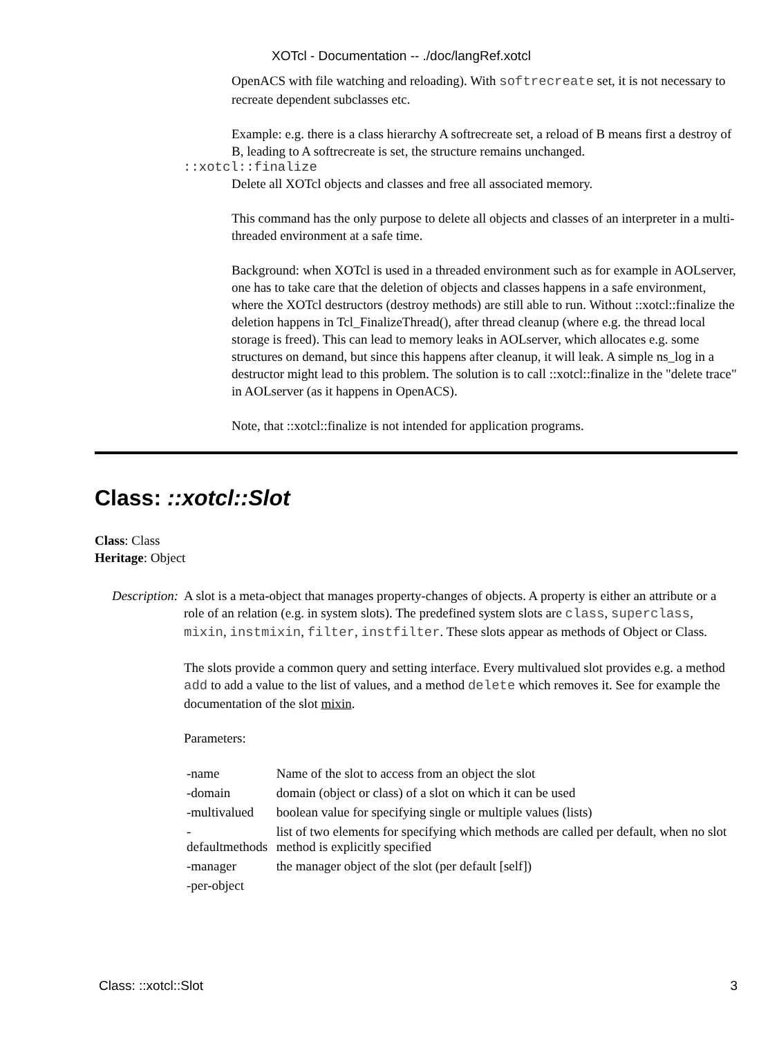XOTcl - Documentation -- ./doc/langRef.xotcl
OpenACS with file watching and reloading). With softrecreate set, it is not necessary to recreate dependent subclasses etc.
Example: e.g. there is a class hierarchy A softrecreate set, a reload of B means first a destroy of B, leading to A softrecreate is set, the structure remains unchanged.
::xotcl::finalize
Delete all XOTcl objects and classes and free all associated memory.
This command has the only purpose to delete all objects and classes of an interpreter in a multi-threaded environment at a safe time.
Background: when XOTcl is used in a threaded environment such as for example in AOLserver, one has to take care that the deletion of objects and classes happens in a safe environment, where the XOTcl destructors (destroy methods) are still able to run. Without ::xotcl::finalize the deletion happens in Tcl_FinalizeThread(), after thread cleanup (where e.g. the thread local storage is freed). This can lead to memory leaks in AOLserver, which allocates e.g. some structures on demand, but since this happens after cleanup, it will leak. A simple ns_log in a destructor might lead to this problem. The solution is to call ::xotcl::finalize in the "delete trace" in AOLserver (as it happens in OpenACS).
Note, that ::xotcl::finalize is not intended for application programs.
Class: ::xotcl::Slot
Class: Class
Heritage: Object
Description:
A slot is a meta-object that manages property-changes of objects. A property is either an attribute or a role of an relation (e.g. in system slots). The predefined system slots are class, superclass, mixin, instmixin, filter, instfilter. These slots appear as methods of Object or Class.
The slots provide a common query and setting interface. Every multivalued slot provides e.g. a method add to add a value to the list of values, and a method delete which removes it. See for example the documentation of the slot mixin.
Parameters:
| -name | Name of the slot to access from an object the slot |
| -domain | domain (object or class) of a slot on which it can be used |
| -multivalued | boolean value for specifying single or multiple values (lists) |
| -defaultmethods | list of two elements for specifying which methods are called per default, when no slot method is explicitly specified |
| -manager | the manager object of the slot (per default [self]) |
| -per-object | |
Class: ::xotcl::Slot 3